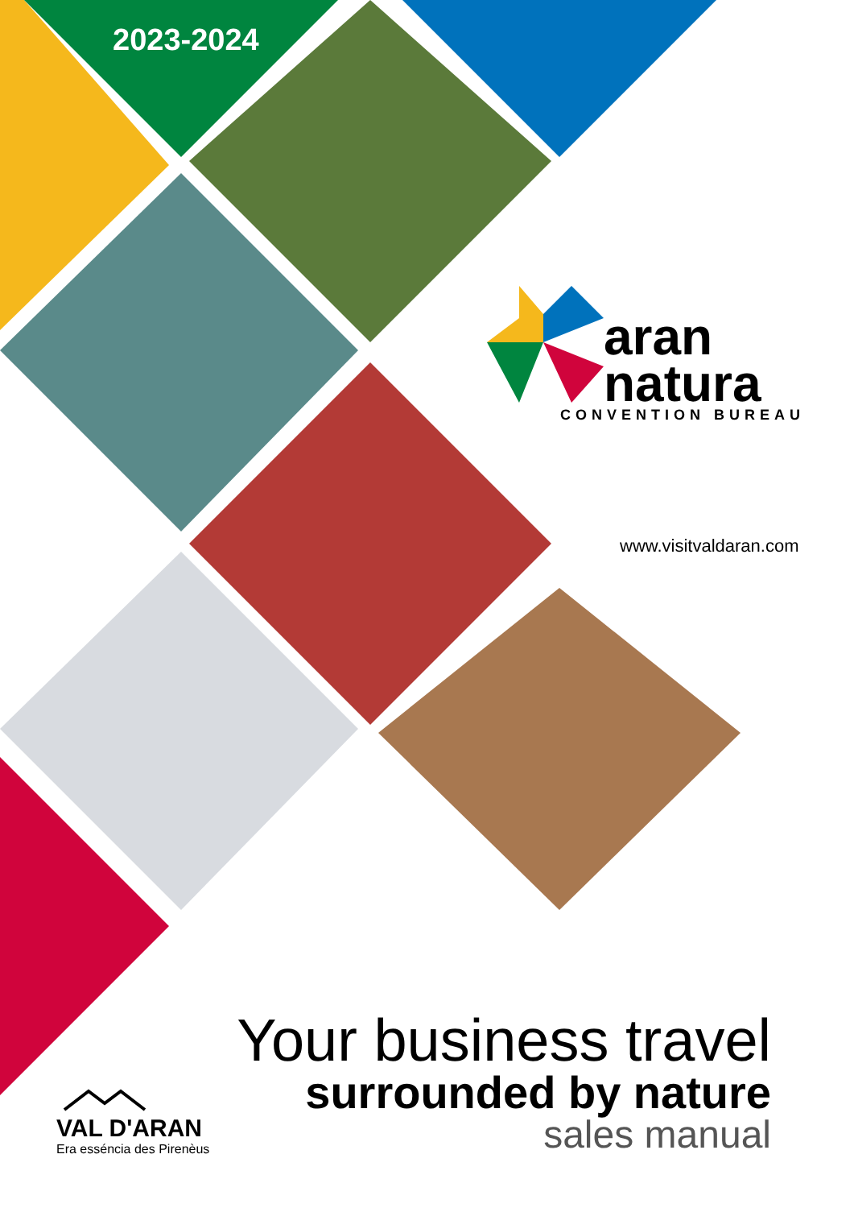2023-2024
aran
natura
CONVENTION BUREAU
www.visitvaldaran.com
Your business travel
surrounded by nature
sales manual
VAL D'ARAN
Era esséncia des Pirenèus